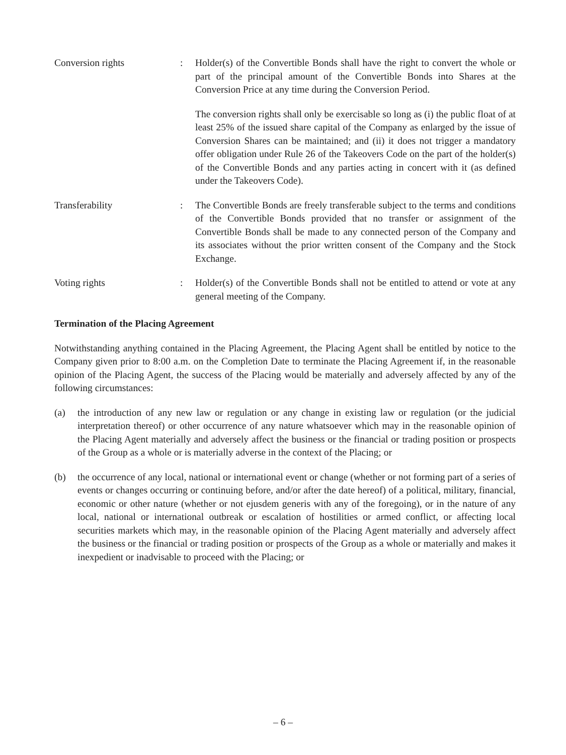Conversion rights : Holder(s) of the Convertible Bonds shall have the right to convert the whole or part of the principal amount of the Convertible Bonds into Shares at the Conversion Price at any time during the Conversion Period.
The conversion rights shall only be exercisable so long as (i) the public float of at least 25% of the issued share capital of the Company as enlarged by the issue of Conversion Shares can be maintained; and (ii) it does not trigger a mandatory offer obligation under Rule 26 of the Takeovers Code on the part of the holder(s) of the Convertible Bonds and any parties acting in concert with it (as defined under the Takeovers Code).
Transferability : The Convertible Bonds are freely transferable subject to the terms and conditions of the Convertible Bonds provided that no transfer or assignment of the Convertible Bonds shall be made to any connected person of the Company and its associates without the prior written consent of the Company and the Stock Exchange.
Voting rights : Holder(s) of the Convertible Bonds shall not be entitled to attend or vote at any general meeting of the Company.
Termination of the Placing Agreement
Notwithstanding anything contained in the Placing Agreement, the Placing Agent shall be entitled by notice to the Company given prior to 8:00 a.m. on the Completion Date to terminate the Placing Agreement if, in the reasonable opinion of the Placing Agent, the success of the Placing would be materially and adversely affected by any of the following circumstances:
(a) the introduction of any new law or regulation or any change in existing law or regulation (or the judicial interpretation thereof) or other occurrence of any nature whatsoever which may in the reasonable opinion of the Placing Agent materially and adversely affect the business or the financial or trading position or prospects of the Group as a whole or is materially adverse in the context of the Placing; or
(b) the occurrence of any local, national or international event or change (whether or not forming part of a series of events or changes occurring or continuing before, and/or after the date hereof) of a political, military, financial, economic or other nature (whether or not ejusdem generis with any of the foregoing), or in the nature of any local, national or international outbreak or escalation of hostilities or armed conflict, or affecting local securities markets which may, in the reasonable opinion of the Placing Agent materially and adversely affect the business or the financial or trading position or prospects of the Group as a whole or materially and makes it inexpedient or inadvisable to proceed with the Placing; or
– 6 –